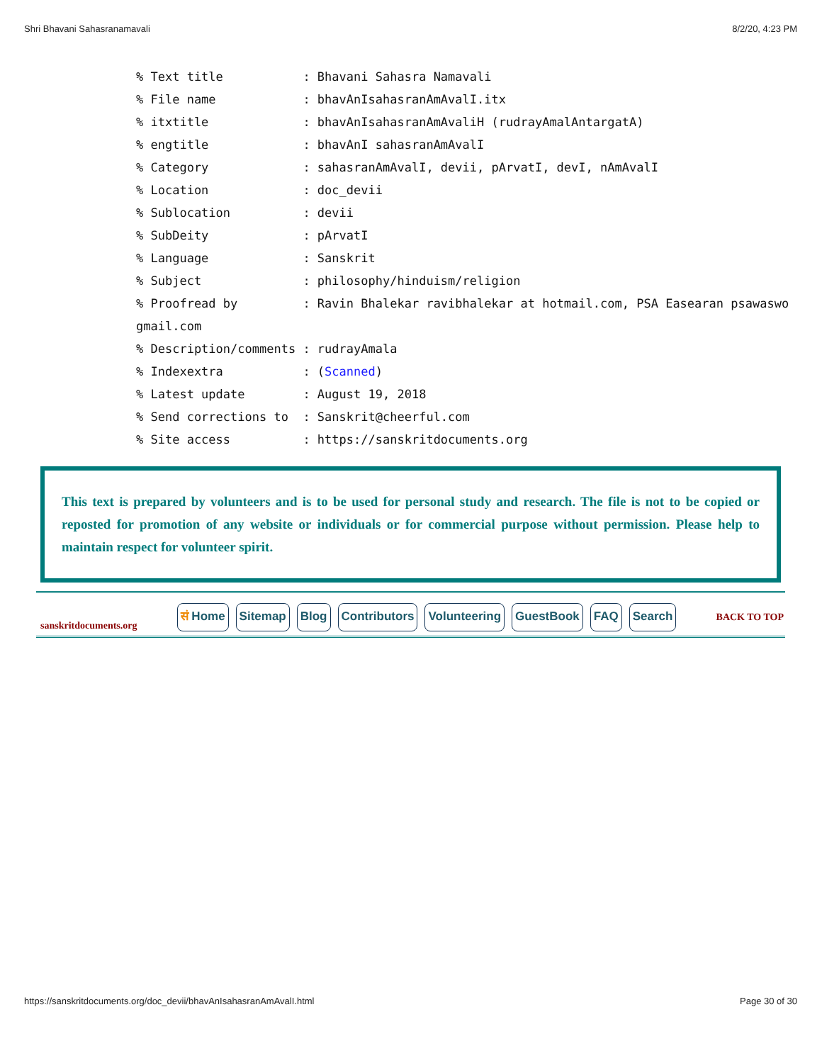Shri Bhavani Sahasranamavali 8/2/20, 4:23 PM
% Text title           : Bhavani Sahasra Namavali
% File name            : bhavAnIsahasranAmAvalI.itx
% itxtitle             : bhavAnIsahasranAmAvaliH (rudrayAmalAntargatA)
% engtitle             : bhavAnI sahasranAmAvalI
% Category             : sahasranAmAvalI, devii, pArvatI, devI, nAmAvalI
% Location             : doc_devii
% Sublocation          : devii
% SubDeity             : pArvatI
% Language             : Sanskrit
% Subject              : philosophy/hinduism/religion
% Proofread by         : Ravin Bhalekar ravibhalekar at hotmail.com, PSA Easearan psawaswo
gmail.com
% Description/comments : rudrayAmala
% Indexextra           : (Scanned)
% Latest update        : August 19, 2018
% Send corrections to  : Sanskrit@cheerful.com
% Site access          : https://sanskritdocuments.org
This text is prepared by volunteers and is to be used for personal study and research. The file is not to be copied or reposted for promotion of any website or individuals or for commercial purpose without permission. Please help to maintain respect for volunteer spirit.
sanskritdocuments.org
सं Home Sitemap Blog Contributors Volunteering GuestBook FAQ Search
BACK TO TOP
https://sanskritdocuments.org/doc_devii/bhavAnIsahasranAmAvalI.html Page 30 of 30